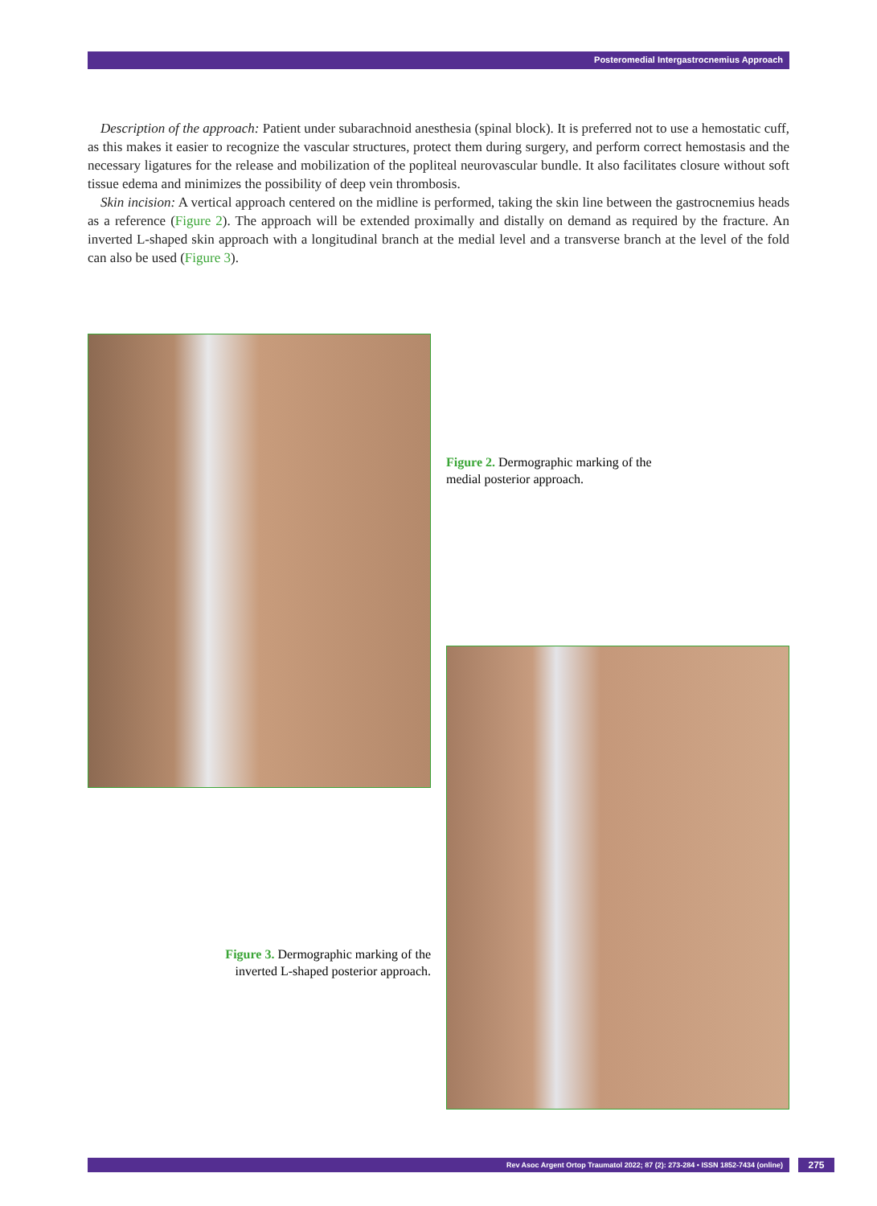Posteromedial Intergastrocnemius Approach
Description of the approach: Patient under subarachnoid anesthesia (spinal block). It is preferred not to use a hemostatic cuff, as this makes it easier to recognize the vascular structures, protect them during surgery, and perform correct hemostasis and the necessary ligatures for the release and mobilization of the popliteal neuro­vascular bundle. It also facilitates closure without soft tissue edema and minimizes the possibility of deep vein thrombosis.
Skin incision: A vertical approach centered on the midline is performed, taking the skin line between the gas­trocnemius heads as a reference (Figure 2). The approach will be extended proximally and distally on demand as required by the fracture. An inverted L-shaped skin approach with a longitudinal branch at the medial level and a transverse branch at the level of the fold can also be used (Figure 3).
Figure 2. Dermographic marking of the medial posterior approach.
Figure 3. Dermographic marking of the inverted L-shaped posterior approach.
Rev Asoc Argent Ortop Traumatol 2022; 87 (2): 273-284 • ISSN 1852-7434 (online) 275